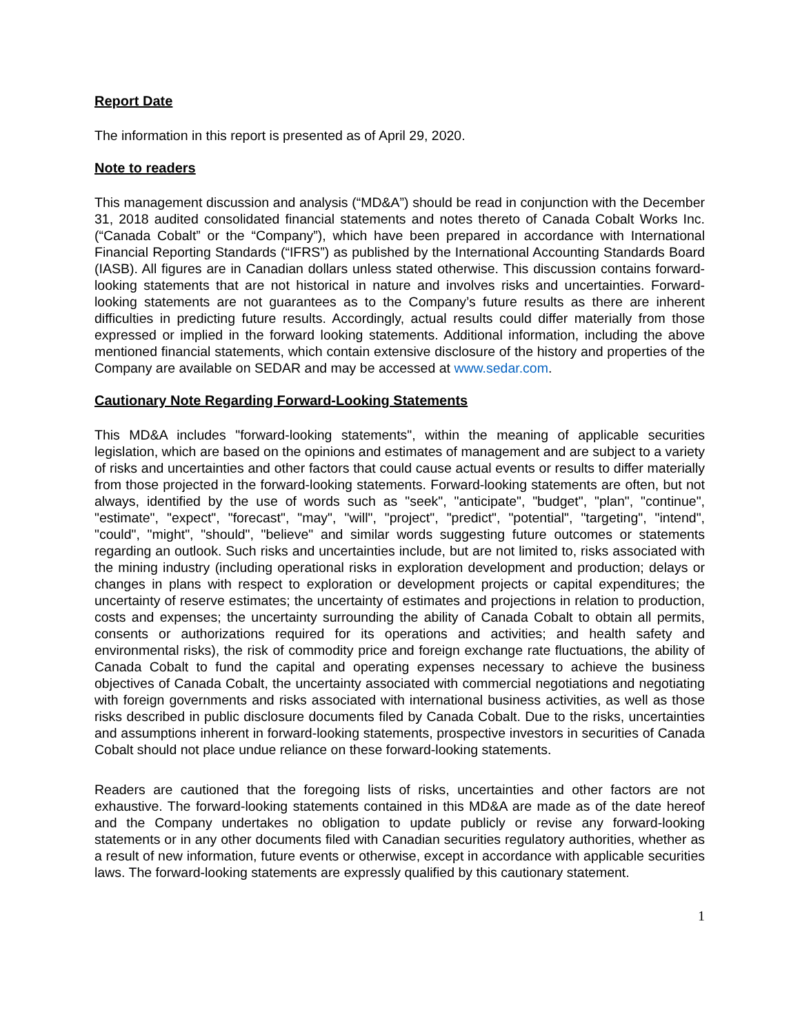Report Date
The information in this report is presented as of April 29, 2020.
Note to readers
This management discussion and analysis (“MD&A”) should be read in conjunction with the December 31, 2018 audited consolidated financial statements and notes thereto of Canada Cobalt Works Inc. (“Canada Cobalt” or the “Company”), which have been prepared in accordance with International Financial Reporting Standards (“IFRS”) as published by the International Accounting Standards Board (IASB). All figures are in Canadian dollars unless stated otherwise. This discussion contains forward-looking statements that are not historical in nature and involves risks and uncertainties. Forward-looking statements are not guarantees as to the Company’s future results as there are inherent difficulties in predicting future results. Accordingly, actual results could differ materially from those expressed or implied in the forward looking statements. Additional information, including the above mentioned financial statements, which contain extensive disclosure of the history and properties of the Company are available on SEDAR and may be accessed at www.sedar.com.
Cautionary Note Regarding Forward-Looking Statements
This MD&A includes "forward-looking statements", within the meaning of applicable securities legislation, which are based on the opinions and estimates of management and are subject to a variety of risks and uncertainties and other factors that could cause actual events or results to differ materially from those projected in the forward-looking statements. Forward-looking statements are often, but not always, identified by the use of words such as "seek", "anticipate", "budget", "plan", "continue", "estimate", "expect", "forecast", "may", "will", "project", "predict", "potential", "targeting", "intend", "could", "might", "should", "believe" and similar words suggesting future outcomes or statements regarding an outlook. Such risks and uncertainties include, but are not limited to, risks associated with the mining industry (including operational risks in exploration development and production; delays or changes in plans with respect to exploration or development projects or capital expenditures; the uncertainty of reserve estimates; the uncertainty of estimates and projections in relation to production, costs and expenses; the uncertainty surrounding the ability of Canada Cobalt to obtain all permits, consents or authorizations required for its operations and activities; and health safety and environmental risks), the risk of commodity price and foreign exchange rate fluctuations, the ability of Canada Cobalt to fund the capital and operating expenses necessary to achieve the business objectives of Canada Cobalt, the uncertainty associated with commercial negotiations and negotiating with foreign governments and risks associated with international business activities, as well as those risks described in public disclosure documents filed by Canada Cobalt. Due to the risks, uncertainties and assumptions inherent in forward-looking statements, prospective investors in securities of Canada Cobalt should not place undue reliance on these forward-looking statements.
Readers are cautioned that the foregoing lists of risks, uncertainties and other factors are not exhaustive. The forward-looking statements contained in this MD&A are made as of the date hereof and the Company undertakes no obligation to update publicly or revise any forward-looking statements or in any other documents filed with Canadian securities regulatory authorities, whether as a result of new information, future events or otherwise, except in accordance with applicable securities laws. The forward-looking statements are expressly qualified by this cautionary statement.
1